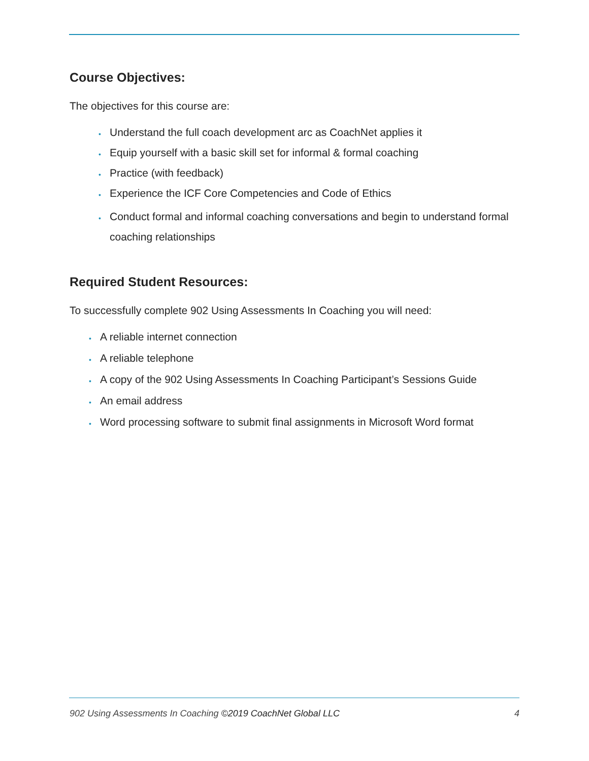Course Objectives:
The objectives for this course are:
• Understand the full coach development arc as CoachNet applies it
• Equip yourself with a basic skill set for informal & formal coaching
• Practice (with feedback)
• Experience the ICF Core Competencies and Code of Ethics
• Conduct formal and informal coaching conversations and begin to understand formal coaching relationships
Required Student Resources:
To successfully complete 902 Using Assessments In Coaching you will need:
• A reliable internet connection
• A reliable telephone
• A copy of the 902 Using Assessments In Coaching Participant’s Sessions Guide
• An email address
• Word processing software to submit final assignments in Microsoft Word format
902 Using Assessments In Coaching ©2019 CoachNet Global LLC 4